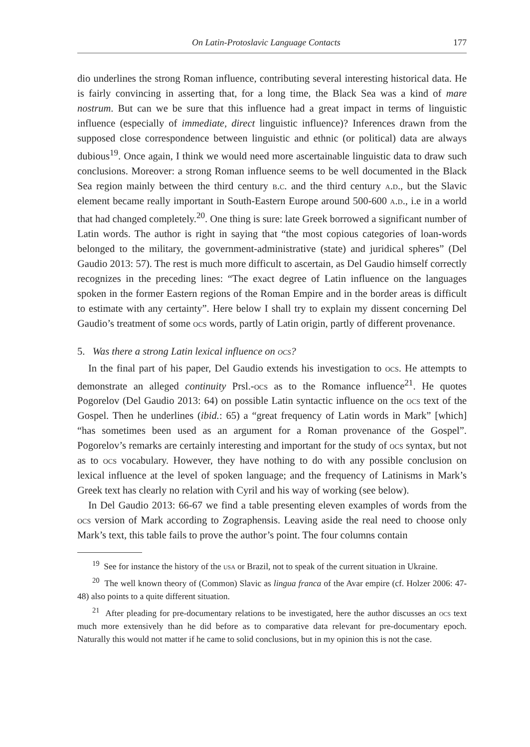On Latin-Protoslavic Language Contacts 177
dio underlines the strong Roman influence, contributing several interesting historical data. He is fairly convincing in asserting that, for a long time, the Black Sea was a kind of mare nostrum. But can we be sure that this influence had a great impact in terms of linguistic influence (especially of immediate, direct linguistic influence)? Inferences drawn from the supposed close correspondence between linguistic and ethnic (or political) data are always dubious<sup>19</sup>. Once again, I think we would need more ascertainable linguistic data to draw such conclusions. Moreover: a strong Roman influence seems to be well documented in the Black Sea region mainly between the third century b.c. and the third century a.d., but the Slavic element became really important in South-Eastern Europe around 500-600 a.d., i.e in a world that had changed completely.<sup>20</sup>. One thing is sure: late Greek borrowed a significant number of Latin words. The author is right in saying that “the most copious categories of loan-words belonged to the military, the government-administrative (state) and juridical spheres” (Del Gaudio 2013: 57). The rest is much more difficult to ascertain, as Del Gaudio himself correctly recognizes in the preceding lines: “The exact degree of Latin influence on the languages spoken in the former Eastern regions of the Roman Empire and in the border areas is difficult to estimate with any certainty”. Here below I shall try to explain my dissent concerning Del Gaudio’s treatment of some ocs words, partly of Latin origin, partly of different provenance.
5. Was there a strong Latin lexical influence on ocs?
In the final part of his paper, Del Gaudio extends his investigation to ocs. He attempts to demonstrate an alleged continuity Prsl.-ocs as to the Romance influence<sup>21</sup>. He quotes Pogorelov (Del Gaudio 2013: 64) on possible Latin syntactic influence on the ocs text of the Gospel. Then he underlines (ibid.: 65) a “great frequency of Latin words in Mark” [which] “has sometimes been used as an argument for a Roman provenance of the Gospel”. Pogorelov’s remarks are certainly interesting and important for the study of ocs syntax, but not as to ocs vocabulary. However, they have nothing to do with any possible conclusion on lexical influence at the level of spoken language; and the frequency of Latinisms in Mark’s Greek text has clearly no relation with Cyril and his way of working (see below).
In Del Gaudio 2013: 66-67 we find a table presenting eleven examples of words from the ocs version of Mark according to Zographensis. Leaving aside the real need to choose only Mark’s text, this table fails to prove the author’s point. The four columns contain
<sup>19</sup> See for instance the history of the usa or Brazil, not to speak of the current situation in Ukraine.
<sup>20</sup> The well known theory of (Common) Slavic as lingua franca of the Avar empire (cf. Holzer 2006: 47-48) also points to a quite different situation.
<sup>21</sup> After pleading for pre-documentary relations to be investigated, here the author discusses an ocs text much more extensively than he did before as to comparative data relevant for pre-documentary epoch. Naturally this would not matter if he came to solid conclusions, but in my opinion this is not the case.